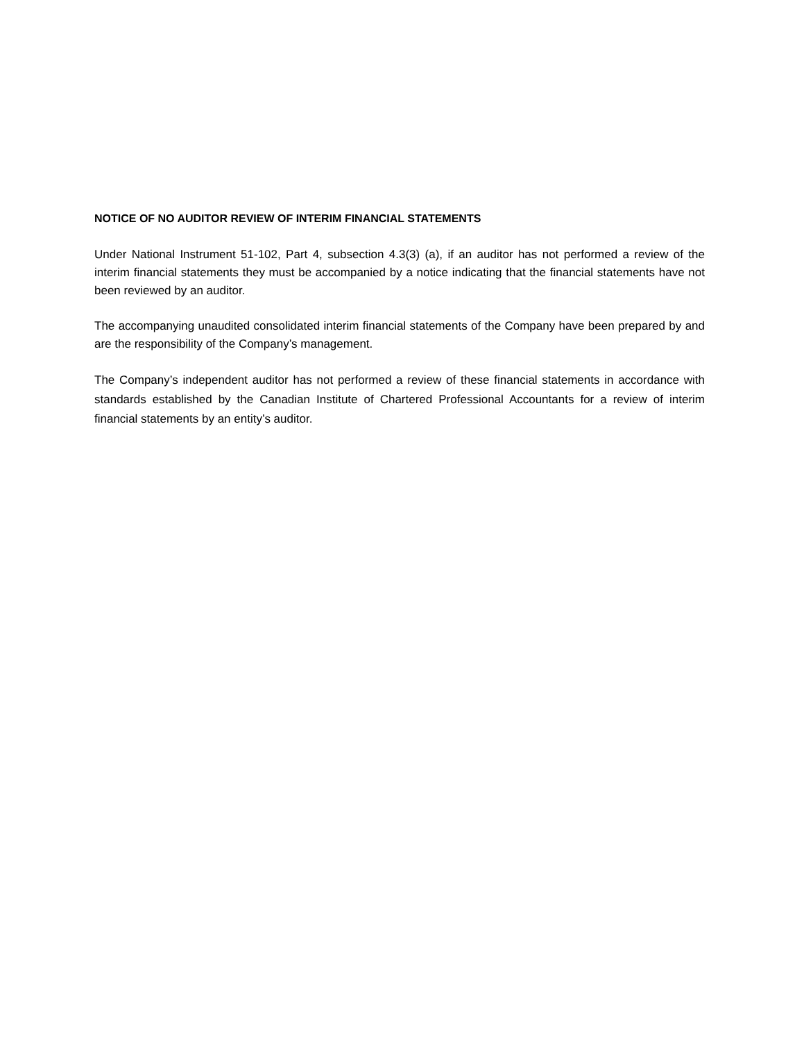NOTICE OF NO AUDITOR REVIEW OF INTERIM FINANCIAL STATEMENTS
Under National Instrument 51-102, Part 4, subsection 4.3(3) (a), if an auditor has not performed a review of the interim financial statements they must be accompanied by a notice indicating that the financial statements have not been reviewed by an auditor.
The accompanying unaudited consolidated interim financial statements of the Company have been prepared by and are the responsibility of the Company’s management.
The Company’s independent auditor has not performed a review of these financial statements in accordance with standards established by the Canadian Institute of Chartered Professional Accountants for a review of interim financial statements by an entity’s auditor.